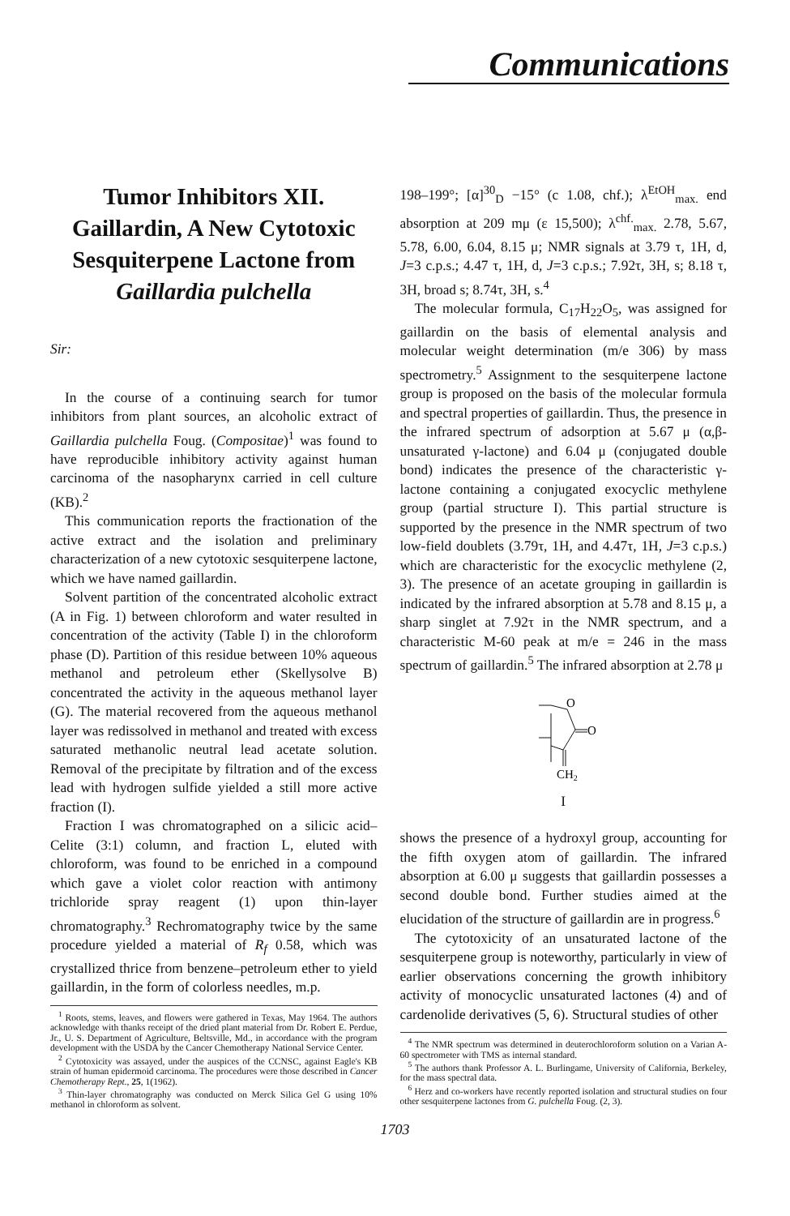Communications
Tumor Inhibitors XII.
Gaillardin, A New Cytotoxic Sesquiterpene Lactone from Gaillardia pulchella
Sir:
In the course of a continuing search for tumor inhibitors from plant sources, an alcoholic extract of Gaillardia pulchella Foug. (Compositae)<sup>1</sup> was found to have reproducible inhibitory activity against human carcinoma of the nasopharynx carried in cell culture (KB).<sup>2</sup>
This communication reports the fractionation of the active extract and the isolation and preliminary characterization of a new cytotoxic sesquiterpene lactone, which we have named gaillardin.
Solvent partition of the concentrated alcoholic extract (A in Fig. 1) between chloroform and water resulted in concentration of the activity (Table I) in the chloroform phase (D). Partition of this residue between 10% aqueous methanol and petroleum ether (Skellysolve B) concentrated the activity in the aqueous methanol layer (G). The material recovered from the aqueous methanol layer was redissolved in methanol and treated with excess saturated methanolic neutral lead acetate solution. Removal of the precipitate by filtration and of the excess lead with hydrogen sulfide yielded a still more active fraction (I).
Fraction I was chromatographed on a silicic acid–Celite (3:1) column, and fraction L, eluted with chloroform, was found to be enriched in a compound which gave a violet color reaction with antimony trichloride spray reagent (1) upon thin-layer chromatography.<sup>3</sup> Rechromatography twice by the same procedure yielded a material of R<sub>f</sub> 0.58, which was crystallized thrice from benzene–petroleum ether to yield gaillardin, in the form of colorless needles, m.p.
<sup>1</sup> Roots, stems, leaves, and flowers were gathered in Texas, May 1964. The authors acknowledge with thanks receipt of the dried plant material from Dr. Robert E. Perdue, Jr., U. S. Department of Agriculture, Beltsville, Md., in accordance with the program development with the USDA by the Cancer Chemotherapy National Service Center.
<sup>2</sup> Cytotoxicity was assayed, under the auspices of the CCNSC, against Eagle's KB strain of human epidermoid carcinoma. The procedures were those described in Cancer Chemotherapy Rept., 25, 1(1962).
<sup>3</sup> Thin-layer chromatography was conducted on Merck Silica Gel G using 10% methanol in chloroform as solvent.
198–199°; [α]<sup>30</sup><sub>D</sub> −15° (c 1.08, chf.); λ<sup>EtOH</sup><sub>max.</sub> end absorption at 209 mμ (ε 15,500); λ<sup>chf.</sup><sub>max.</sub> 2.78, 5.67, 5.78, 6.00, 6.04, 8.15 μ; NMR signals at 3.79 τ, 1H, d, J=3 c.p.s.; 4.47 τ, 1H, d, J=3 c.p.s.; 7.92τ, 3H, s; 8.18 τ, 3H, broad s; 8.74τ, 3H, s.<sup>4</sup>
The molecular formula, C<sub>17</sub>H<sub>22</sub>O<sub>5</sub>, was assigned for gaillardin on the basis of elemental analysis and molecular weight determination (m/e 306) by mass spectrometry.<sup>5</sup> Assignment to the sesquiterpene lactone group is proposed on the basis of the molecular formula and spectral properties of gaillardin. Thus, the presence in the infrared spectrum of adsorption at 5.67 μ (α,β-unsaturated γ-lactone) and 6.04 μ (conjugated double bond) indicates the presence of the characteristic γ-lactone containing a conjugated exocyclic methylene group (partial structure I). This partial structure is supported by the presence in the NMR spectrum of two low-field doublets (3.79τ, 1H, and 4.47τ, 1H, J=3 c.p.s.) which are characteristic for the exocyclic methylene (2, 3). The presence of an acetate grouping in gaillardin is indicated by the infrared absorption at 5.78 and 8.15 μ, a sharp singlet at 7.92τ in the NMR spectrum, and a characteristic M-60 peak at m/e = 246 in the mass spectrum of gaillardin.<sup>5</sup> The infrared absorption at 2.78 μ
O
O
CH2
I
shows the presence of a hydroxyl group, accounting for the fifth oxygen atom of gaillardin. The infrared absorption at 6.00 μ suggests that gaillardin possesses a second double bond. Further studies aimed at the elucidation of the structure of gaillardin are in progress.<sup>6</sup>
The cytotoxicity of an unsaturated lactone of the sesquiterpene group is noteworthy, particularly in view of earlier observations concerning the growth inhibitory activity of monocyclic unsaturated lactones (4) and of cardenolide derivatives (5, 6). Structural studies of other
<sup>4</sup> The NMR spectrum was determined in deuterochloroform solution on a Varian A-60 spectrometer with TMS as internal standard.
<sup>5</sup> The authors thank Professor A. L. Burlingame, University of California, Berkeley, for the mass spectral data.
<sup>6</sup> Herz and co-workers have recently reported isolation and structural studies on four other sesquiterpene lactones from G. pulchella Foug. (2, 3).
1703